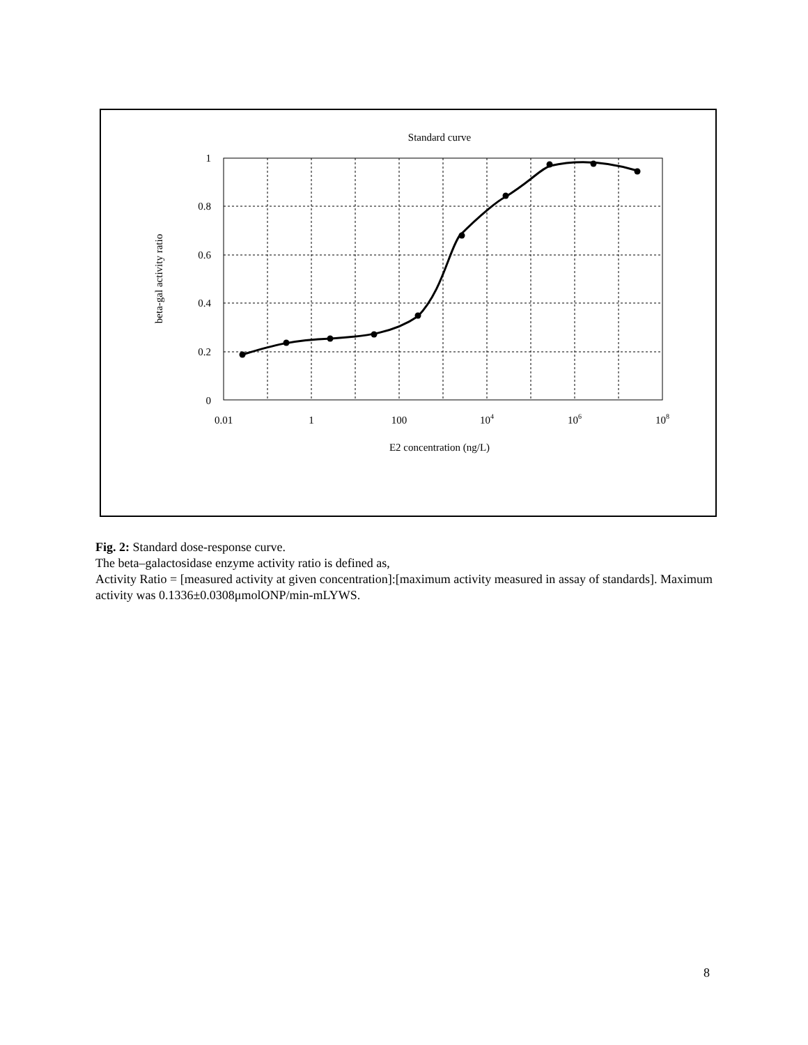Standard curve
1
0.8
0.6
0.4
0.2
0
0.01
1
100
104
106
108
E2 concentration (ng/L)
beta-gal activity ratio
Fig. 2: Standard dose-response curve.
The beta–galactosidase enzyme activity ratio is defined as,
Activity Ratio = [measured activity at given concentration]:[maximum activity measured in assay of standards]. Maximum activity was 0.1336±0.0308μmolONP/min-mLYWS.
8